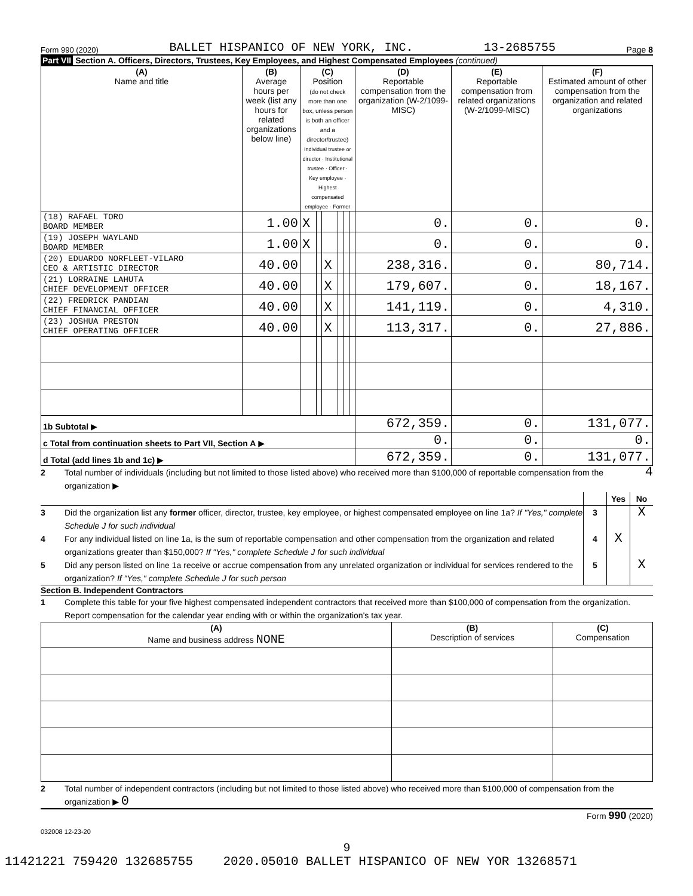Form 990 (2020) BALLET HISPANICO OF NEW YORK, INC. 13-2685755 Page 8
Part VII Section A. Officers, Directors, Trustees, Key Employees, and Highest Compensated Employees (continued)
| (A) Name and title | (B) Average hours per week (list any hours for related organizations below line) | (C) Position (do not check more than one box, unless person is both an officer and a director/trustee) Individual trustee or director · Institutional trustee · Officer · Key employee · Highest compensated employee · Former | | | | | | (D) Reportable compensation from the organization (W-2/1099-MISC) | (E) Reportable compensation from related organizations (W-2/1099-MISC) | (F) Estimated amount of other compensation from the organization and related organizations |
| --- | --- | --- | --- | --- | --- | --- | --- | --- | --- | --- |
| (18) RAFAEL TORO BOARD MEMBER | 1.00 | X | | | | | | 0. | 0. | 0. |
| (19) JOSEPH WAYLAND BOARD MEMBER | 1.00 | X | | | | | | 0. | 0. | 0. |
| (20) EDUARDO NORFLEET-VILARO CEO & ARTISTIC DIRECTOR | 40.00 | | | X | | | | 238,316. | 0. | 80,714. |
| (21) LORRAINE LAHUTA CHIEF DEVELOPMENT OFFICER | 40.00 | | | X | | | | 179,607. | 0. | 18,167. |
| (22) FREDRICK PANDIAN CHIEF FINANCIAL OFFICER | 40.00 | | | X | | | | 141,119. | 0. | 4,310. |
| (23) JOSHUA PRESTON CHIEF OPERATING OFFICER | 40.00 | | | X | | | | 113,317. | 0. | 27,886. |
| 1b Subtotal ▶ | | | | | | | | 672,359. | 0. | 131,077. |
| c Total from continuation sheets to Part VII, Section A ▶ | | | | | | | | 0. | 0. | 0. |
| d Total (add lines 1b and 1c) ▶ | | | | | | | | 672,359. | 0. | 131,077. |
2 Total number of individuals (including but not limited to those listed above) who received more than $100,000 of reportable compensation from the organization ▶ 4
Yes No
3 Did the organization list any former officer, director, trustee, key employee, or highest compensated employee on line 1a? If "Yes," complete Schedule J for such individual 3 X
4 For any individual listed on line 1a, is the sum of reportable compensation and other compensation from the organization and related organizations greater than $150,000? If "Yes," complete Schedule J for such individual 4 X
5 Did any person listed on line 1a receive or accrue compensation from any unrelated organization or individual for services rendered to the organization? If "Yes," complete Schedule J for such person 5 X
Section B. Independent Contractors
1 Complete this table for your five highest compensated independent contractors that received more than $100,000 of compensation from the organization. Report compensation for the calendar year ending with or within the organization's tax year.
| (A) Name and business address NONE | (B) Description of services | (C) Compensation |
| --- | --- | --- |
2 Total number of independent contractors (including but not limited to those listed above) who received more than $100,000 of compensation from the organization ▶ 0
Form 990 (2020)
032008 12-23-20
9
11421221 759420 132685755 2020.05010 BALLET HISPANICO OF NEW YOR 13268571